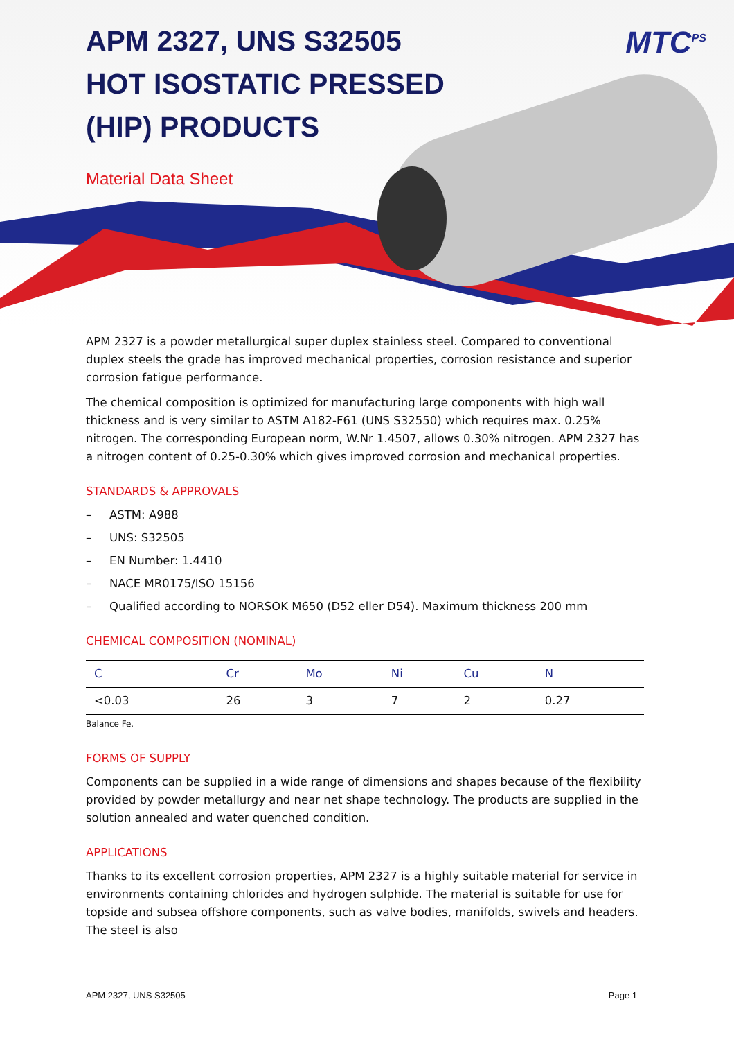MTC<sup>PS</sup>
APM 2327, UNS S32505
HOT ISOSTATIC PRESSED
(HIP) PRODUCTS
Material Data Sheet
APM 2327 is a powder metallurgical super duplex stainless steel. Compared to conventional duplex steels the grade has improved mechanical properties, corrosion resistance and superior corrosion fatigue performance.
The chemical composition is optimized for manufacturing large components with high wall thickness and is very similar to ASTM A182-F61 (UNS S32550) which requires max. 0.25% nitrogen. The corresponding European norm, W.Nr 1.4507, allows 0.30% nitrogen. APM 2327 has a nitrogen content of 0.25-0.30% which gives improved corrosion and mechanical properties.
STANDARDS & APPROVALS
– ASTM: A988
– UNS: S32505
– EN Number: 1.4410
– NACE MR0175/ISO 15156
– Qualified according to NORSOK M650 (D52 eller D54). Maximum thickness 200 mm
CHEMICAL COMPOSITION (NOMINAL)
| C | Cr | Mo | Ni | Cu | N |
| --- | --- | --- | --- | --- | --- |
| <0.03 | 26 | 3 | 7 | 2 | 0.27 |
Balance Fe.
FORMS OF SUPPLY
Components can be supplied in a wide range of dimensions and shapes because of the flexibility provided by powder metallurgy and near net shape technology. The products are supplied in the solution annealed and water quenched condition.
APPLICATIONS
Thanks to its excellent corrosion properties, APM 2327 is a highly suitable material for service in environments containing chlorides and hydrogen sulphide. The material is suitable for use for topside and subsea offshore components, such as valve bodies, manifolds, swivels and headers. The steel is also
APM 2327, UNS S32505 Page 1